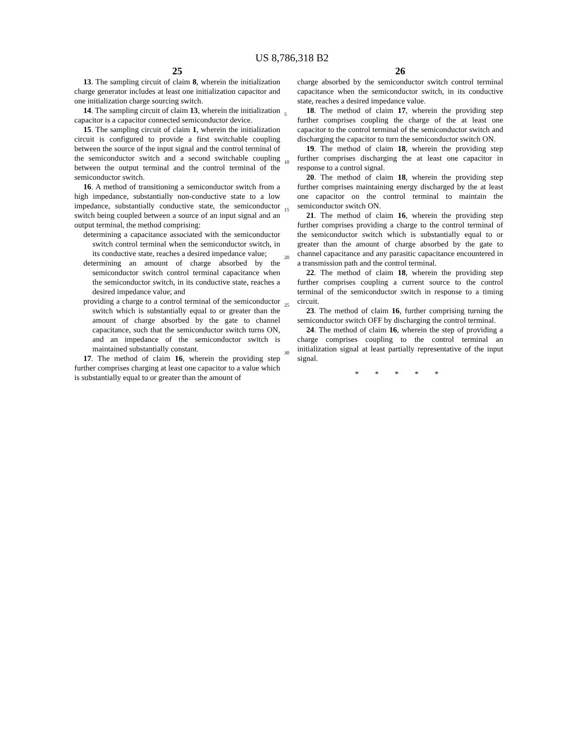US 8,786,318 B2
25
13. The sampling circuit of claim 8, wherein the initialization charge generator includes at least one initialization capacitor and one initialization charge sourcing switch.
14. The sampling circuit of claim 13, wherein the initialization capacitor is a capacitor connected semiconductor device.
15. The sampling circuit of claim 1, wherein the initialization circuit is configured to provide a first switchable coupling between the source of the input signal and the control terminal of the semiconductor switch and a second switchable coupling between the output terminal and the control terminal of the semiconductor switch.
16. A method of transitioning a semiconductor switch from a high impedance, substantially non-conductive state to a low impedance, substantially conductive state, the semiconductor switch being coupled between a source of an input signal and an output terminal, the method comprising:
determining a capacitance associated with the semiconductor switch control terminal when the semiconductor switch, in its conductive state, reaches a desired impedance value;
determining an amount of charge absorbed by the semiconductor switch control terminal capacitance when the semiconductor switch, in its conductive state, reaches a desired impedance value; and
providing a charge to a control terminal of the semiconductor switch which is substantially equal to or greater than the amount of charge absorbed by the gate to channel capacitance, such that the semiconductor switch turns ON, and an impedance of the semiconductor switch is maintained substantially constant.
17. The method of claim 16, wherein the providing step further comprises charging at least one capacitor to a value which is substantially equal to or greater than the amount of
5
10
15
20
25
30
26
charge absorbed by the semiconductor switch control terminal capacitance when the semiconductor switch, in its conductive state, reaches a desired impedance value.
18. The method of claim 17, wherein the providing step further comprises coupling the charge of the at least one capacitor to the control terminal of the semiconductor switch and discharging the capacitor to turn the semiconductor switch ON.
19. The method of claim 18, wherein the providing step further comprises discharging the at least one capacitor in response to a control signal.
20. The method of claim 18, wherein the providing step further comprises maintaining energy discharged by the at least one capacitor on the control terminal to maintain the semiconductor switch ON.
21. The method of claim 16, wherein the providing step further comprises providing a charge to the control terminal of the semiconductor switch which is substantially equal to or greater than the amount of charge absorbed by the gate to channel capacitance and any parasitic capacitance encountered in a transmission path and the control terminal.
22. The method of claim 18, wherein the providing step further comprises coupling a current source to the control terminal of the semiconductor switch in response to a timing circuit.
23. The method of claim 16, further comprising turning the semiconductor switch OFF by discharging the control terminal.
24. The method of claim 16, wherein the step of providing a charge comprises coupling to the control terminal an initialization signal at least partially representative of the input signal.
* * * * *